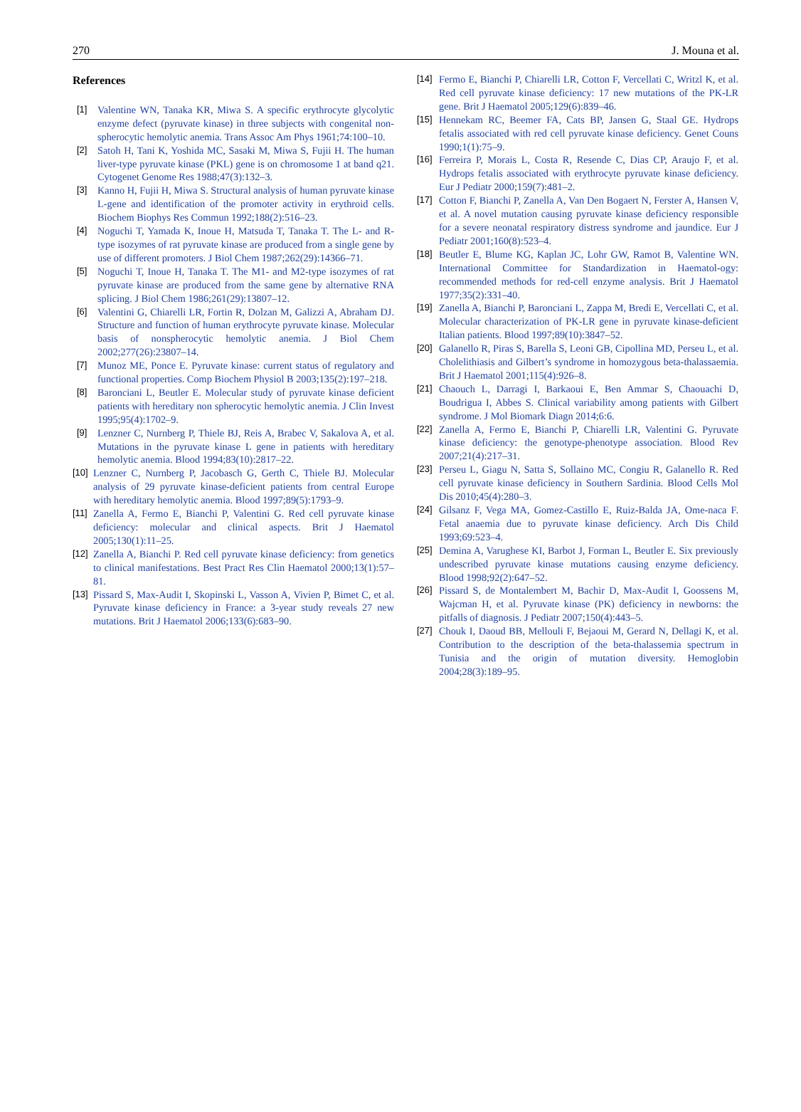270 J. Mouna et al.
References
[1] Valentine WN, Tanaka KR, Miwa S. A specific erythrocyte glycolytic enzyme defect (pyruvate kinase) in three subjects with congenital non-spherocytic hemolytic anemia. Trans Assoc Am Phys 1961;74:100–10.
[2] Satoh H, Tani K, Yoshida MC, Sasaki M, Miwa S, Fujii H. The human liver-type pyruvate kinase (PKL) gene is on chromosome 1 at band q21. Cytogenet Genome Res 1988;47(3):132–3.
[3] Kanno H, Fujii H, Miwa S. Structural analysis of human pyruvate kinase L-gene and identification of the promoter activity in erythroid cells. Biochem Biophys Res Commun 1992;188(2):516–23.
[4] Noguchi T, Yamada K, Inoue H, Matsuda T, Tanaka T. The L- and R-type isozymes of rat pyruvate kinase are produced from a single gene by use of different promoters. J Biol Chem 1987;262(29):14366–71.
[5] Noguchi T, Inoue H, Tanaka T. The M1- and M2-type isozymes of rat pyruvate kinase are produced from the same gene by alternative RNA splicing. J Biol Chem 1986;261(29):13807–12.
[6] Valentini G, Chiarelli LR, Fortin R, Dolzan M, Galizzi A, Abraham DJ. Structure and function of human erythrocyte pyruvate kinase. Molecular basis of nonspherocytic hemolytic anemia. J Biol Chem 2002;277(26):23807–14.
[7] Munoz ME, Ponce E. Pyruvate kinase: current status of regulatory and functional properties. Comp Biochem Physiol B 2003;135(2):197–218.
[8] Baronciani L, Beutler E. Molecular study of pyruvate kinase deficient patients with hereditary non spherocytic hemolytic anemia. J Clin Invest 1995;95(4):1702–9.
[9] Lenzner C, Nurnberg P, Thiele BJ, Reis A, Brabec V, Sakalova A, et al. Mutations in the pyruvate kinase L gene in patients with hereditary hemolytic anemia. Blood 1994;83(10):2817–22.
[10] Lenzner C, Nurnberg P, Jacobasch G, Gerth C, Thiele BJ. Molecular analysis of 29 pyruvate kinase-deficient patients from central Europe with hereditary hemolytic anemia. Blood 1997;89(5):1793–9.
[11] Zanella A, Fermo E, Bianchi P, Valentini G. Red cell pyruvate kinase deficiency: molecular and clinical aspects. Brit J Haematol 2005;130(1):11–25.
[12] Zanella A, Bianchi P. Red cell pyruvate kinase deficiency: from genetics to clinical manifestations. Best Pract Res Clin Haematol 2000;13(1):57–81.
[13] Pissard S, Max-Audit I, Skopinski L, Vasson A, Vivien P, Bimet C, et al. Pyruvate kinase deficiency in France: a 3-year study reveals 27 new mutations. Brit J Haematol 2006;133(6):683–90.
[14] Fermo E, Bianchi P, Chiarelli LR, Cotton F, Vercellati C, Writzl K, et al. Red cell pyruvate kinase deficiency: 17 new mutations of the PK-LR gene. Brit J Haematol 2005;129(6):839–46.
[15] Hennekam RC, Beemer FA, Cats BP, Jansen G, Staal GE. Hydrops fetalis associated with red cell pyruvate kinase deficiency. Genet Couns 1990;1(1):75–9.
[16] Ferreira P, Morais L, Costa R, Resende C, Dias CP, Araujo F, et al. Hydrops fetalis associated with erythrocyte pyruvate kinase deficiency. Eur J Pediatr 2000;159(7):481–2.
[17] Cotton F, Bianchi P, Zanella A, Van Den Bogaert N, Ferster A, Hansen V, et al. A novel mutation causing pyruvate kinase deficiency responsible for a severe neonatal respiratory distress syndrome and jaundice. Eur J Pediatr 2001;160(8):523–4.
[18] Beutler E, Blume KG, Kaplan JC, Lohr GW, Ramot B, Valentine WN. International Committee for Standardization in Haematol-ogy: recommended methods for red-cell enzyme analysis. Brit J Haematol 1977;35(2):331–40.
[19] Zanella A, Bianchi P, Baronciani L, Zappa M, Bredi E, Vercellati C, et al. Molecular characterization of PK-LR gene in pyruvate kinase-deficient Italian patients. Blood 1997;89(10):3847–52.
[20] Galanello R, Piras S, Barella S, Leoni GB, Cipollina MD, Perseu L, et al. Cholelithiasis and Gilbert’s syndrome in homozygous beta-thalassaemia. Brit J Haematol 2001;115(4):926–8.
[21] Chaouch L, Darragi I, Barkaoui E, Ben Ammar S, Chaouachi D, Boudrigua I, Abbes S. Clinical variability among patients with Gilbert syndrome. J Mol Biomark Diagn 2014;6:6.
[22] Zanella A, Fermo E, Bianchi P, Chiarelli LR, Valentini G. Pyruvate kinase deficiency: the genotype-phenotype association. Blood Rev 2007;21(4):217–31.
[23] Perseu L, Giagu N, Satta S, Sollaino MC, Congiu R, Galanello R. Red cell pyruvate kinase deficiency in Southern Sardinia. Blood Cells Mol Dis 2010;45(4):280–3.
[24] Gilsanz F, Vega MA, Gomez-Castillo E, Ruiz-Balda JA, Ome-naca F. Fetal anaemia due to pyruvate kinase deficiency. Arch Dis Child 1993;69:523–4.
[25] Demina A, Varughese KI, Barbot J, Forman L, Beutler E. Six previously undescribed pyruvate kinase mutations causing enzyme deficiency. Blood 1998;92(2):647–52.
[26] Pissard S, de Montalembert M, Bachir D, Max-Audit I, Goossens M, Wajcman H, et al. Pyruvate kinase (PK) deficiency in newborns: the pitfalls of diagnosis. J Pediatr 2007;150(4):443–5.
[27] Chouk I, Daoud BB, Mellouli F, Bejaoui M, Gerard N, Dellagi K, et al. Contribution to the description of the beta-thalassemia spectrum in Tunisia and the origin of mutation diversity. Hemoglobin 2004;28(3):189–95.